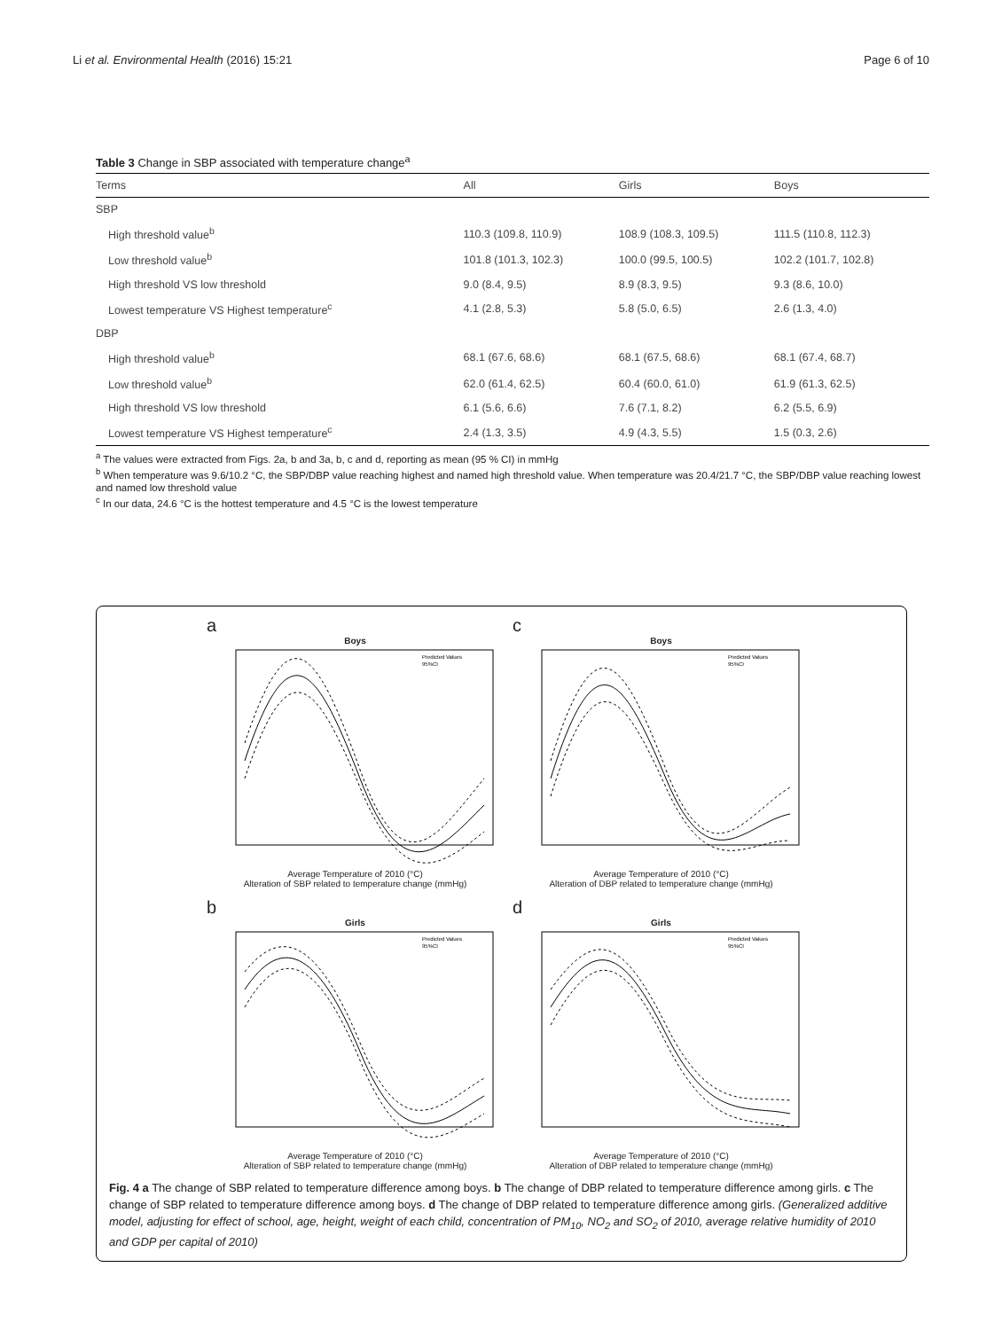Li et al. Environmental Health (2016) 15:21 Page 6 of 10
Table 3 Change in SBP associated with temperature change<sup>a</sup>
| Terms | All | Girls | Boys |
| --- | --- | --- | --- |
| SBP | | | |
| High threshold value<sup>b</sup> | 110.3 (109.8, 110.9) | 108.9 (108.3, 109.5) | 111.5 (110.8, 112.3) |
| Low threshold value<sup>b</sup> | 101.8 (101.3, 102.3) | 100.0 (99.5, 100.5) | 102.2 (101.7, 102.8) |
| High threshold VS low threshold | 9.0 (8.4, 9.5) | 8.9 (8.3, 9.5) | 9.3 (8.6, 10.0) |
| Lowest temperature VS Highest temperature<sup>c</sup> | 4.1 (2.8, 5.3) | 5.8 (5.0, 6.5) | 2.6 (1.3, 4.0) |
| DBP | | | |
| High threshold value<sup>b</sup> | 68.1 (67.6, 68.6) | 68.1 (67.5, 68.6) | 68.1 (67.4, 68.7) |
| Low threshold value<sup>b</sup> | 62.0 (61.4, 62.5) | 60.4 (60.0, 61.0) | 61.9 (61.3, 62.5) |
| High threshold VS low threshold | 6.1 (5.6, 6.6) | 7.6 (7.1, 8.2) | 6.2 (5.5, 6.9) |
| Lowest temperature VS Highest temperature<sup>c</sup> | 2.4 (1.3, 3.5) | 4.9 (4.3, 5.5) | 1.5 (0.3, 2.6) |
<sup>a</sup> The values were extracted from Figs. 2a, b and 3a, b, c and d, reporting as mean (95 % CI) in mmHg
<sup>b</sup> When temperature was 9.6/10.2 °C, the SBP/DBP value reaching highest and named high threshold value. When temperature was 20.4/21.7 °C, the SBP/DBP value reaching lowest and named low threshold value
<sup>c</sup> In our data, 24.6 °C is the hottest temperature and 4.5 °C is the lowest temperature
a
Boys
Predicted Values
95%CI
Average Temperature of 2010 (°C)
Alteration of SBP related to temperature change (mmHg)
c
Boys
Predicted Values
95%CI
Average Temperature of 2010 (°C)
Alteration of DBP related to temperature change (mmHg)
b
Girls
Predicted Values
95%CI
Average Temperature of 2010 (°C)
Alteration of SBP related to temperature change (mmHg)
d
Girls
Predicted Values
95%CI
Average Temperature of 2010 (°C)
Alteration of DBP related to temperature change (mmHg)
Fig. 4 a The change of SBP related to temperature difference among boys. b The change of DBP related to temperature difference among girls. c The change of SBP related to temperature difference among boys. d The change of DBP related to temperature difference among girls. (Generalized additive model, adjusting for effect of school, age, height, weight of each child, concentration of PM<sub>10</sub>, NO<sub>2</sub> and SO<sub>2</sub> of 2010, average relative humidity of 2010 and GDP per capital of 2010)